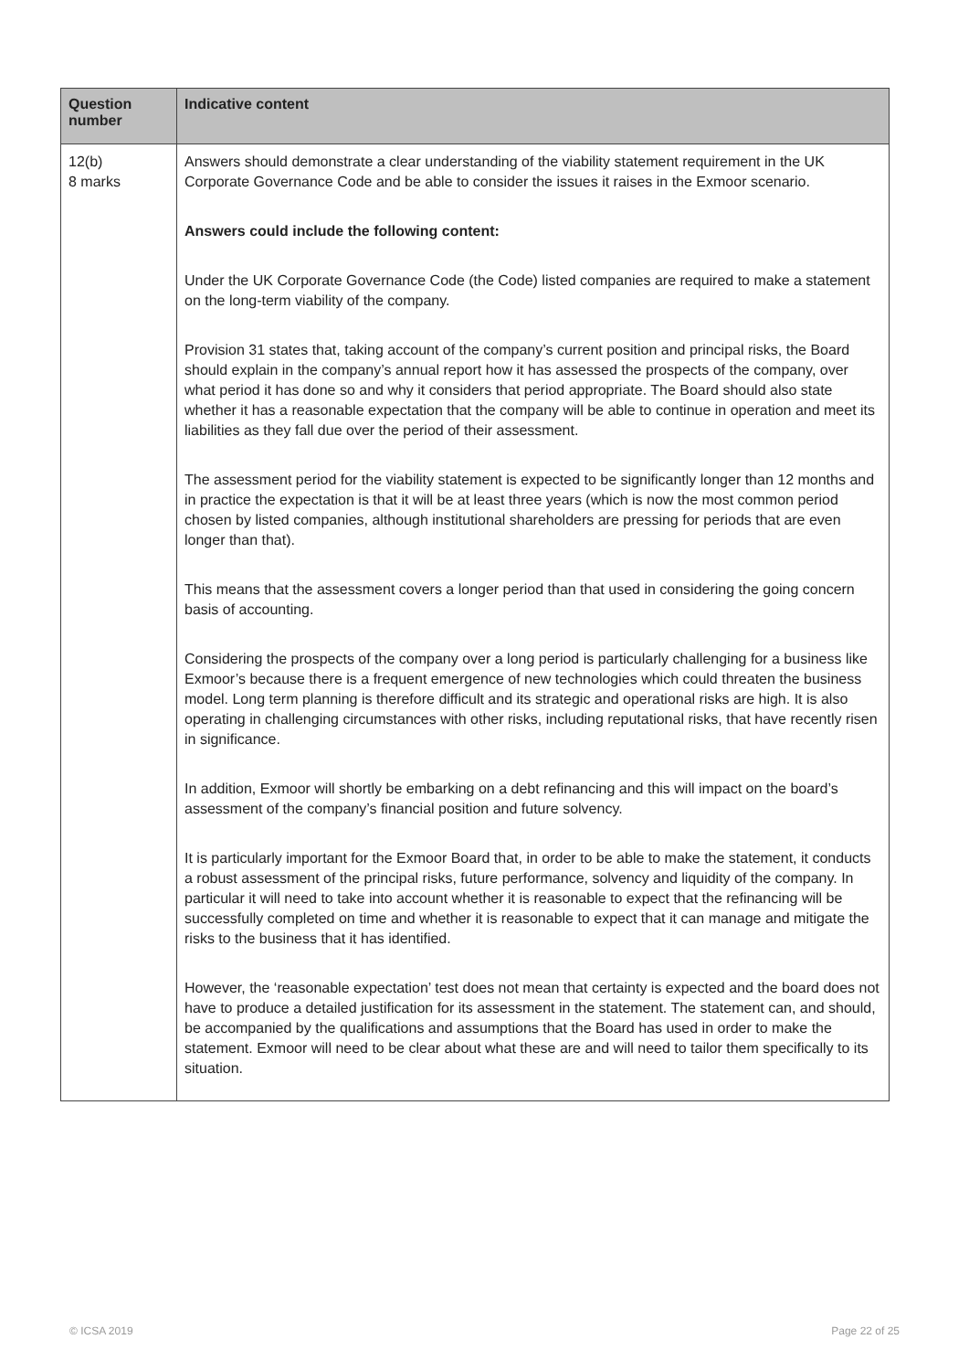| Question number | Indicative content |
| --- | --- |
| 12(b) 8 marks | Answers should demonstrate a clear understanding of the viability statement requirement in the UK Corporate Governance Code and be able to consider the issues it raises in the Exmoor scenario. Answers could include the following content: Under the UK Corporate Governance Code (the Code) listed companies are required to make a statement on the long-term viability of the company. Provision 31 states that, taking account of the company’s current position and principal risks, the Board should explain in the company’s annual report how it has assessed the prospects of the company, over what period it has done so and why it considers that period appropriate. The Board should also state whether it has a reasonable expectation that the company will be able to continue in operation and meet its liabilities as they fall due over the period of their assessment. The assessment period for the viability statement is expected to be significantly longer than 12 months and in practice the expectation is that it will be at least three years (which is now the most common period chosen by listed companies, although institutional shareholders are pressing for periods that are even longer than that). This means that the assessment covers a longer period than that used in considering the going concern basis of accounting. Considering the prospects of the company over a long period is particularly challenging for a business like Exmoor’s because there is a frequent emergence of new technologies which could threaten the business model. Long term planning is therefore difficult and its strategic and operational risks are high. It is also operating in challenging circumstances with other risks, including reputational risks, that have recently risen in significance. In addition, Exmoor will shortly be embarking on a debt refinancing and this will impact on the board’s assessment of the company’s financial position and future solvency. It is particularly important for the Exmoor Board that, in order to be able to make the statement, it conducts a robust assessment of the principal risks, future performance, solvency and liquidity of the company. In particular it will need to take into account whether it is reasonable to expect that the refinancing will be successfully completed on time and whether it is reasonable to expect that it can manage and mitigate the risks to the business that it has identified. However, the ‘reasonable expectation’ test does not mean that certainty is expected and the board does not have to produce a detailed justification for its assessment in the statement. The statement can, and should, be accompanied by the qualifications and assumptions that the Board has used in order to make the statement. Exmoor will need to be clear about what these are and will need to tailor them specifically to its situation. |
© ICSA 2019 Page 22 of 25